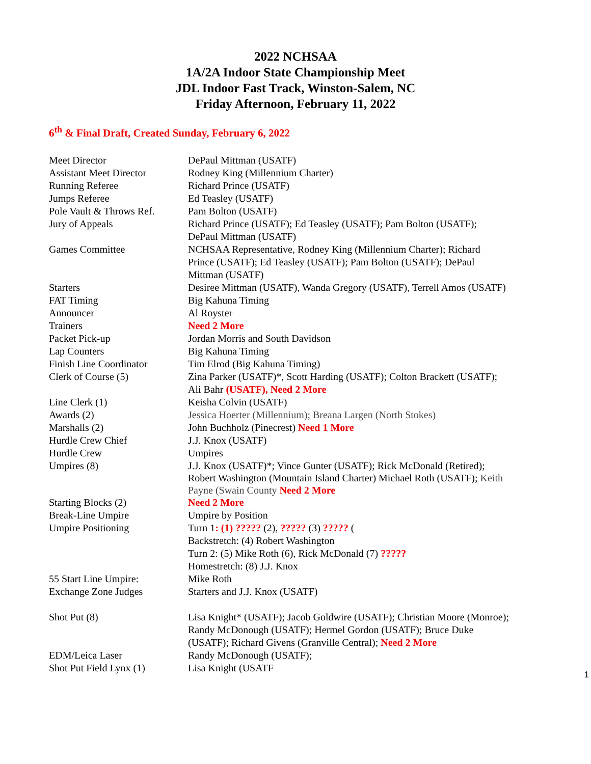2022 NCHSAA
1A/2A Indoor State Championship Meet
JDL Indoor Fast Track, Winston-Salem, NC
Friday Afternoon, February 11, 2022
6<sup>th</sup> & Final Draft, Created Sunday, February 6, 2022
| Meet Director | DePaul Mittman (USATF) |
| Assistant Meet Director | Rodney King (Millennium Charter) |
| Running Referee | Richard Prince (USATF) |
| Jumps Referee | Ed Teasley (USATF) |
| Pole Vault & Throws Ref. | Pam Bolton (USATF) |
| Jury of Appeals | Richard Prince (USATF); Ed Teasley (USATF); Pam Bolton (USATF); DePaul Mittman (USATF) |
| Games Committee | NCHSAA Representative, Rodney King (Millennium Charter); Richard Prince (USATF); Ed Teasley (USATF); Pam Bolton (USATF); DePaul Mittman (USATF) |
| Starters | Desiree Mittman (USATF), Wanda Gregory (USATF), Terrell Amos (USATF) |
| FAT Timing | Big Kahuna Timing |
| Announcer | Al Royster |
| Trainers | Need 2 More |
| Packet Pick-up | Jordan Morris and South Davidson |
| Lap Counters | Big Kahuna Timing |
| Finish Line Coordinator | Tim Elrod (Big Kahuna Timing) |
| Clerk of Course (5) | Zina Parker (USATF)*, Scott Harding (USATF); Colton Brackett (USATF); Ali Bahr (USATF), Need 2 More |
| Line Clerk (1) | Keisha Colvin (USATF) |
| Awards (2) | Jessica Hoerter (Millennium); Breana Largen (North Stokes) |
| Marshalls (2) | John Buchholz (Pinecrest) Need 1 More |
| Hurdle Crew Chief | J.J. Knox (USATF) |
| Hurdle Crew | Umpires |
| Umpires (8) | J.J. Knox (USATF)*; Vince Gunter (USATF); Rick McDonald (Retired); Robert Washington (Mountain Island Charter) Michael Roth (USATF); Keith Payne (Swain County Need 2 More |
| Starting Blocks (2) | Need 2 More |
| Break-Line Umpire | Umpire by Position |
| Umpire Positioning | Turn 1 : (1) ????? (2), ????? (3) ????? ( Backstretch: (4) Robert Washington Turn 2: (5) Mike Roth (6), Rick McDonald (7) ????? Homestretch: (8) J.J. Knox |
| 55 Start Line Umpire: | Mike Roth |
| Exchange Zone Judges | Starters and J.J. Knox (USATF) |
| Shot Put (8) | Lisa Knight* (USATF); Jacob Goldwire (USATF); Christian Moore (Monroe); Randy McDonough (USATF); Hermel Gordon (USATF); Bruce Duke (USATF); Richard Givens (Granville Central); Need 2 More |
| EDM/Leica Laser | Randy McDonough (USATF); |
| Shot Put Field Lynx (1) | Lisa Knight (USATF |
1